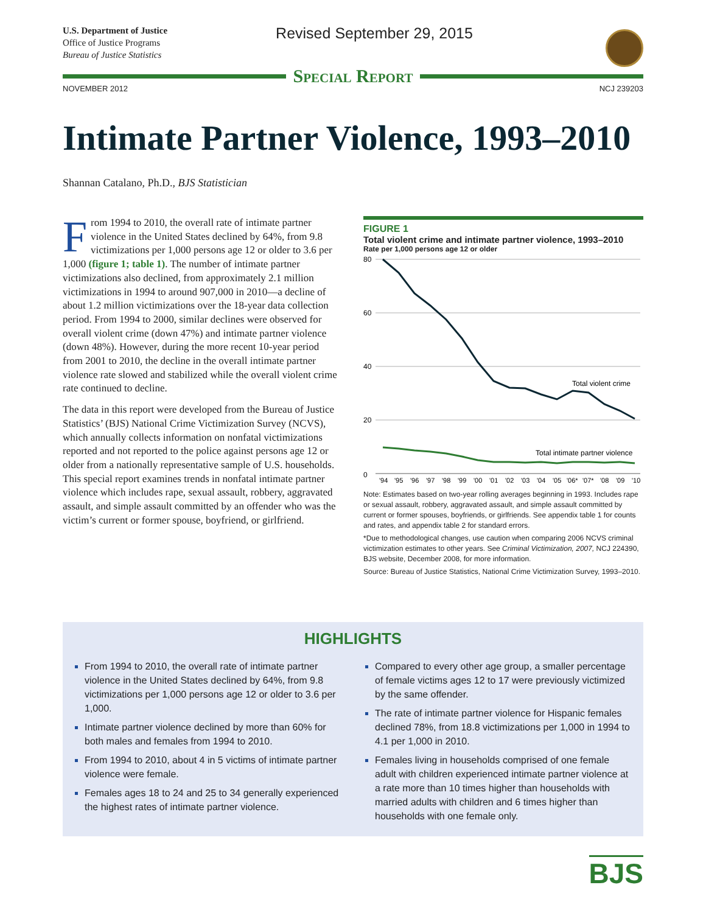U.S. Department of Justice
Office of Justice Programs
Bureau of Justice Statistics
Revised September 29, 2015
Special Report
NOVEMBER 2012 NCJ 239203
Intimate Partner Violence, 1993–2010
Shannan Catalano, Ph.D., BJS Statistician
From 1994 to 2010, the overall rate of intimate partner violence in the United States declined by 64%, from 9.8 victimizations per 1,000 persons age 12 or older to 3.6 per 1,000 (figure 1; table 1). The number of intimate partner victimizations also declined, from approximately 2.1 million victimizations in 1994 to around 907,000 in 2010—a decline of about 1.2 million victimizations over the 18-year data collection period. From 1994 to 2000, similar declines were observed for overall violent crime (down 47%) and intimate partner violence (down 48%). However, during the more recent 10-year period from 2001 to 2010, the decline in the overall intimate partner violence rate slowed and stabilized while the overall violent crime rate continued to decline.
The data in this report were developed from the Bureau of Justice Statistics’ (BJS) National Crime Victimization Survey (NCVS), which annually collects information on nonfatal victimizations reported and not reported to the police against persons age 12 or older from a nationally representative sample of U.S. households. This special report examines trends in nonfatal intimate partner violence which includes rape, sexual assault, robbery, aggravated assault, and simple assault committed by an offender who was the victim’s current or former spouse, boyfriend, or girlfriend.
FIGURE 1
Total violent crime and intimate partner violence, 1993–2010
Rate per 1,000 persons age 12 or older
80
60
40
20
0
Total violent crime
Total intimate partner violence
'94
'95
'96
'97
'98
'99
'00
'01
'02
'03
'04
'05
'06*
'07*
'08
'09
'10
Note: Estimates based on two-year rolling averages beginning in 1993. Includes rape or sexual assault, robbery, aggravated assault, and simple assault committed by current or former spouses, boyfriends, or girlfriends. See appendix table 1 for counts and rates, and appendix table 2 for standard errors.
*Due to methodological changes, use caution when comparing 2006 NCVS criminal victimization estimates to other years. See Criminal Victimization, 2007, NCJ 224390, BJS website, December 2008, for more information.
Source: Bureau of Justice Statistics, National Crime Victimization Survey, 1993–2010.
HIGHLIGHTS
From 1994 to 2010, the overall rate of intimate partner violence in the United States declined by 64%, from 9.8 victimizations per 1,000 persons age 12 or older to 3.6 per 1,000.
Intimate partner violence declined by more than 60% for both males and females from 1994 to 2010.
From 1994 to 2010, about 4 in 5 victims of intimate partner violence were female.
Females ages 18 to 24 and 25 to 34 generally experienced the highest rates of intimate partner violence.
Compared to every other age group, a smaller percentage of female victims ages 12 to 17 were previously victimized by the same offender.
The rate of intimate partner violence for Hispanic females declined 78%, from 18.8 victimizations per 1,000 in 1994 to 4.1 per 1,000 in 2010.
Females living in households comprised of one female adult with children experienced intimate partner violence at a rate more than 10 times higher than households with married adults with children and 6 times higher than households with one female only.
BJS